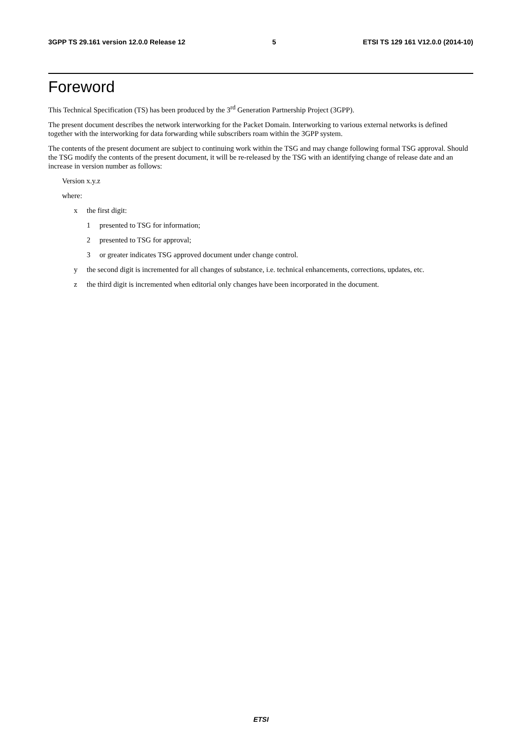3GPP TS 29.161 version 12.0.0 Release 12 5 ETSI TS 129 161 V12.0.0 (2014-10)
Foreword
This Technical Specification (TS) has been produced by the 3<sup>rd</sup> Generation Partnership Project (3GPP).
The present document describes the network interworking for the Packet Domain. Interworking to various external networks is defined together with the interworking for data forwarding while subscribers roam within the 3GPP system.
The contents of the present document are subject to continuing work within the TSG and may change following formal TSG approval. Should the TSG modify the contents of the present document, it will be re-released by the TSG with an identifying change of release date and an increase in version number as follows:
Version x.y.z
where:
x the first digit:
1 presented to TSG for information;
2 presented to TSG for approval;
3 or greater indicates TSG approved document under change control.
y the second digit is incremented for all changes of substance, i.e. technical enhancements, corrections, updates, etc.
z the third digit is incremented when editorial only changes have been incorporated in the document.
ETSI